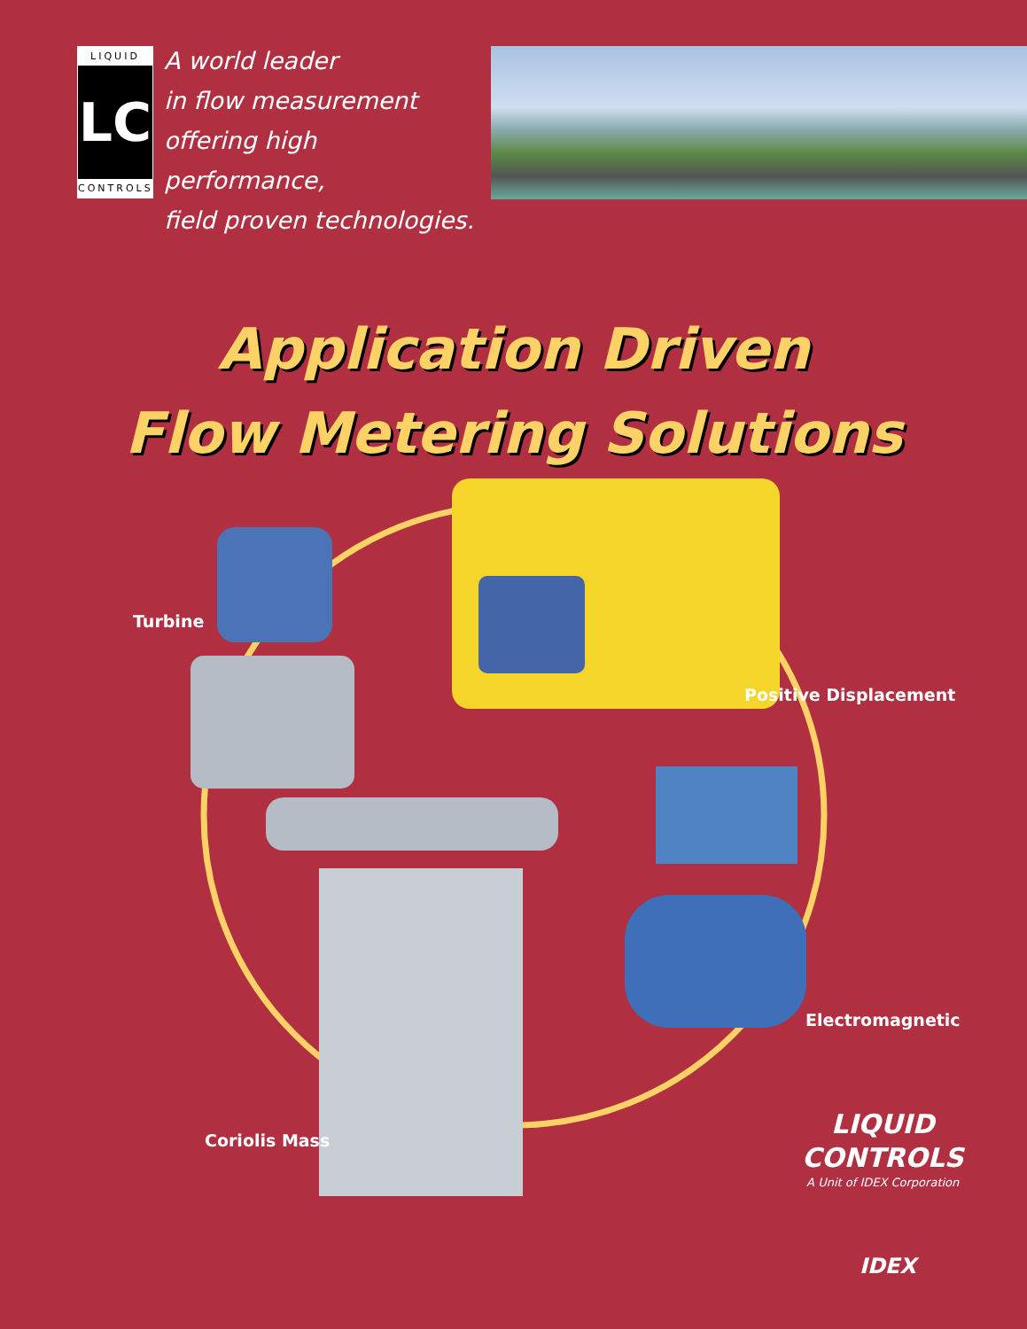LIQUID
LC
CONTROLS
A world leader
in flow measurement
offering high performance,
field proven technologies.
Application Driven
Flow Metering Solutions
Turbine
Positive Displacement
Electromagnetic
Coriolis Mass
LIQUID
CONTROLS
A Unit of IDEX Corporation
IDEX